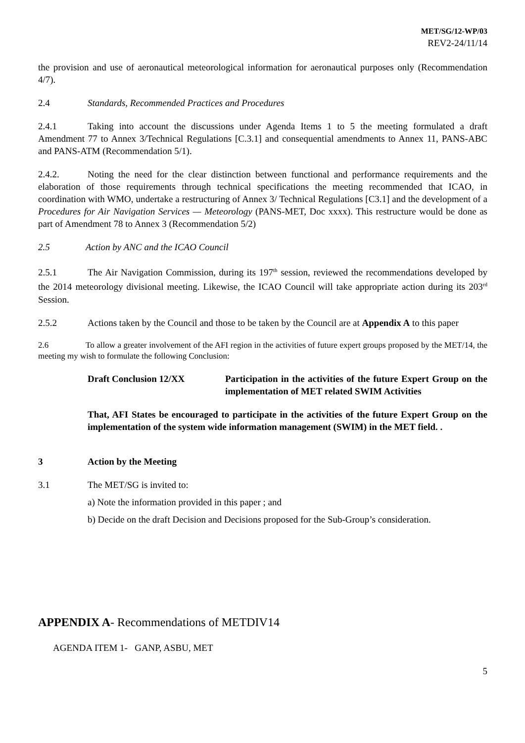MET/SG/12-WP/03
REV2-24/11/14
the provision and use of aeronautical meteorological information for aeronautical purposes only (Recommendation 4/7).
2.4 Standards, Recommended Practices and Procedures
2.4.1 Taking into account the discussions under Agenda Items 1 to 5 the meeting formulated a draft Amendment 77 to Annex 3/Technical Regulations [C.3.1] and consequential amendments to Annex 11, PANS-ABC and PANS-ATM (Recommendation 5/1).
2.4.2. Noting the need for the clear distinction between functional and performance requirements and the elaboration of those requirements through technical specifications the meeting recommended that ICAO, in coordination with WMO, undertake a restructuring of Annex 3/ Technical Regulations [C3.1] and the development of a Procedures for Air Navigation Services — Meteorology (PANS-MET, Doc xxxx). This restructure would be done as part of Amendment 78 to Annex 3 (Recommendation 5/2)
2.5 Action by ANC and the ICAO Council
2.5.1 The Air Navigation Commission, during its 197<sup>th</sup> session, reviewed the recommendations developed by the 2014 meteorology divisional meeting. Likewise, the ICAO Council will take appropriate action during its 203<sup>rd</sup> Session.
2.5.2 Actions taken by the Council and those to be taken by the Council are at Appendix A to this paper
2.6 To allow a greater involvement of the AFI region in the activities of future expert groups proposed by the MET/14, the meeting my wish to formulate the following Conclusion:
Draft Conclusion 12/XX Participation in the activities of the future Expert Group on the implementation of MET related SWIM Activities
That, AFI States be encouraged to participate in the activities of the future Expert Group on the implementation of the system wide information management (SWIM) in the MET field. .
3 Action by the Meeting
3.1 The MET/SG is invited to:
a) Note the information provided in this paper ; and
b) Decide on the draft Decision and Decisions proposed for the Sub-Group’s consideration.
APPENDIX A- Recommendations of METDIV14
AGENDA ITEM 1- GANP, ASBU, MET
5